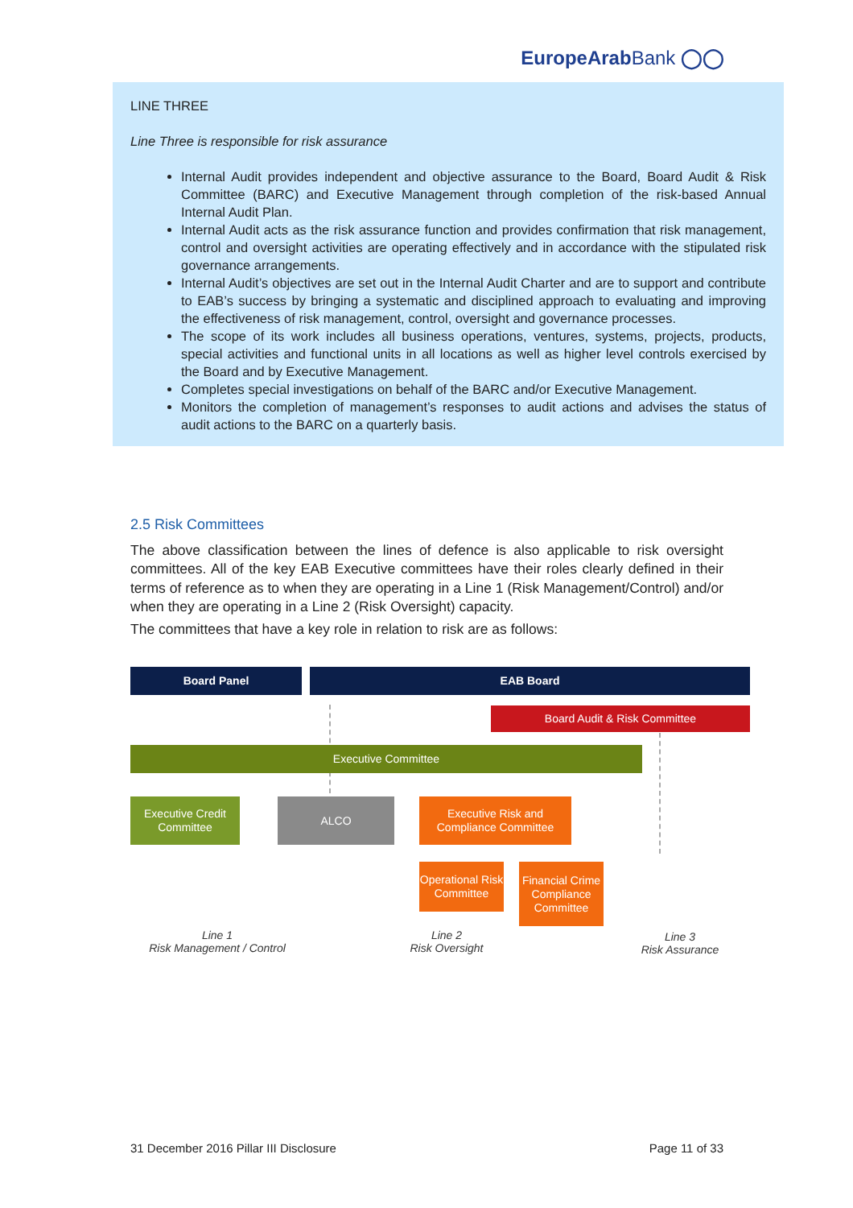EuropeArabBank ◯◯
LINE THREE
Line Three is responsible for risk assurance
Internal Audit provides independent and objective assurance to the Board, Board Audit & Risk Committee (BARC) and Executive Management through completion of the risk-based Annual Internal Audit Plan.
Internal Audit acts as the risk assurance function and provides confirmation that risk management, control and oversight activities are operating effectively and in accordance with the stipulated risk governance arrangements.
Internal Audit’s objectives are set out in the Internal Audit Charter and are to support and contribute to EAB’s success by bringing a systematic and disciplined approach to evaluating and improving the effectiveness of risk management, control, oversight and governance processes.
The scope of its work includes all business operations, ventures, systems, projects, products, special activities and functional units in all locations as well as higher level controls exercised by the Board and by Executive Management.
Completes special investigations on behalf of the BARC and/or Executive Management.
Monitors the completion of management’s responses to audit actions and advises the status of audit actions to the BARC on a quarterly basis.
2.5 Risk Committees
The above classification between the lines of defence is also applicable to risk oversight committees. All of the key EAB Executive committees have their roles clearly defined in their terms of reference as to when they are operating in a Line 1 (Risk Management/Control) and/or when they are operating in a Line 2 (Risk Oversight) capacity.
The committees that have a key role in relation to risk are as follows:
Board Panel EAB Board
Board Audit & Risk Committee
Executive Committee
Executive Credit Committee
ALCO
Executive Risk and Compliance Committee
Operational Risk Committee
Financial Crime Compliance Committee
Line 1
Risk Management / Control
Line 2
Risk Oversight
Line 3
Risk Assurance
31 December 2016 Pillar III Disclosure Page 11 of 33